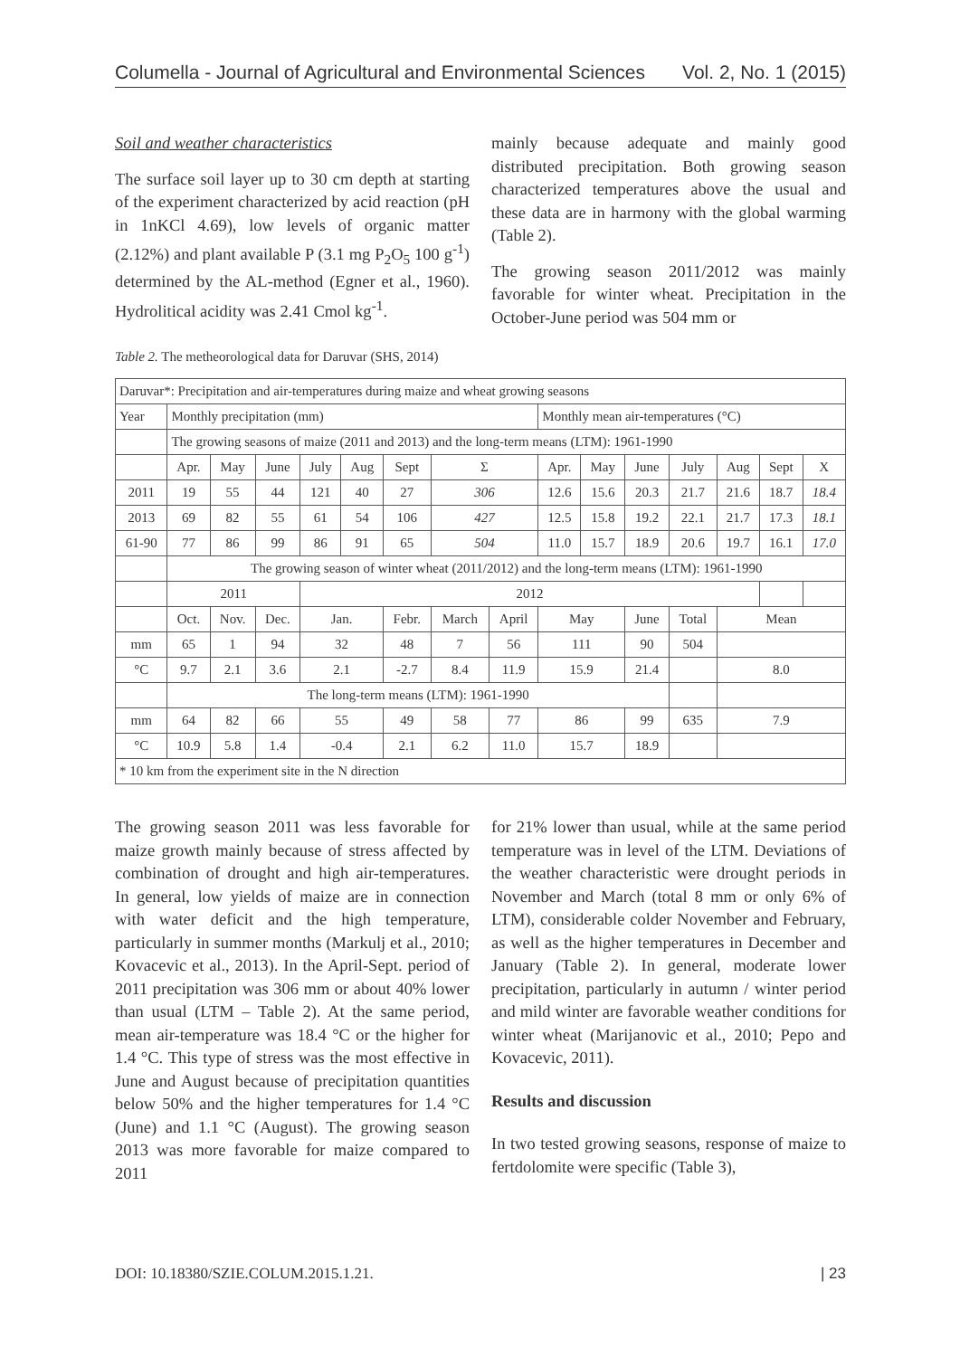Columella - Journal of Agricultural and Environmental Sciences Vol. 2, No. 1 (2015)
Soil and weather characteristics
The surface soil layer up to 30 cm depth at starting of the experiment characterized by acid reaction (pH in 1nKCl 4.69), low levels of organic matter (2.12%) and plant available P (3.1 mg P<sub>2</sub>O<sub>5</sub> 100 g<sup>-1</sup>) determined by the AL-method (Egner et al., 1960). Hydrolitical acidity was 2.41 Cmol kg<sup>-1</sup>.
mainly because adequate and mainly good distributed precipitation. Both growing season characterized temperatures above the usual and these data are in harmony with the global warming (Table 2).
The growing season 2011/2012 was mainly favorable for winter wheat. Precipitation in the October-June period was 504 mm or
Table 2. The metheorological data for Daruvar (SHS, 2014)
| Daruvar*: Precipitation and air-temperatures during maize and wheat growing seasons | | | | | | | | | | | | | | | |
| Year | Monthly precipitation (mm) | | | | | | | | Monthly mean air-temperatures (°C) | | | | | | |
| | The growing seasons of maize (2011 and 2013) and the long-term means (LTM): 1961-1990 | | | | | | | | | | | | | | |
| | Apr. | May | June | July | Aug | Sept | Σ | | Apr. | May | June | July | Aug | Sept | X |
| 2011 | 19 | 55 | 44 | 121 | 40 | 27 | 306 | | 12.6 | 15.6 | 20.3 | 21.7 | 21.6 | 18.7 | 18.4 |
| 2013 | 69 | 82 | 55 | 61 | 54 | 106 | 427 | | 12.5 | 15.8 | 19.2 | 22.1 | 21.7 | 17.3 | 18.1 |
| 61-90 | 77 | 86 | 99 | 86 | 91 | 65 | 504 | | 11.0 | 15.7 | 18.9 | 20.6 | 19.7 | 16.1 | 17.0 |
| | The growing season of winter wheat (2011/2012) and the long-term means (LTM): 1961-1990 | | | | | | | | | | | | | | |
| | 2011 | | | 2012 | | | | | | | | | | | |
| | Oct. | Nov. | Dec. | Jan. | | Febr. | March | April | May | | June | Total | Mean | | |
| mm | 65 | 1 | 94 | 32 | | 48 | 7 | 56 | 111 | | 90 | 504 | | | |
| °C | 9.7 | 2.1 | 3.6 | 2.1 | | -2.7 | 8.4 | 11.9 | 15.9 | | 21.4 | | 8.0 | | |
| | The long-term means (LTM): 1961-1990 | | | | | | | | | | | | | | |
| mm | 64 | 82 | 66 | 55 | | 49 | 58 | 77 | 86 | | 99 | 635 | 7.9 | | |
| °C | 10.9 | 5.8 | 1.4 | -0.4 | | 2.1 | 6.2 | 11.0 | 15.7 | | 18.9 | | | | |
| * 10 km from the experiment site in the N direction | | | | | | | | | | | | | | | |
The growing season 2011 was less favorable for maize growth mainly because of stress affected by combination of drought and high air-temperatures. In general, low yields of maize are in connection with water deficit and the high temperature, particularly in summer months (Markulj et al., 2010; Kovacevic et al., 2013). In the April-Sept. period of 2011 precipitation was 306 mm or about 40% lower than usual (LTM – Table 2). At the same period, mean air-temperature was 18.4 °C or the higher for 1.4 °C. This type of stress was the most effective in June and August because of precipitation quantities below 50% and the higher temperatures for 1.4 °C (June) and 1.1 °C (August). The growing season 2013 was more favorable for maize compared to 2011
for 21% lower than usual, while at the same period temperature was in level of the LTM. Deviations of the weather characteristic were drought periods in November and March (total 8 mm or only 6% of LTM), considerable colder November and February, as well as the higher temperatures in December and January (Table 2). In general, moderate lower precipitation, particularly in autumn / winter period and mild winter are favorable weather conditions for winter wheat (Marijanovic et al., 2010; Pepo and Kovacevic, 2011).
Results and discussion
In two tested growing seasons, response of maize to fertdolomite were specific (Table 3),
DOI: 10.18380/SZIE.COLUM.2015.1.21. | 23